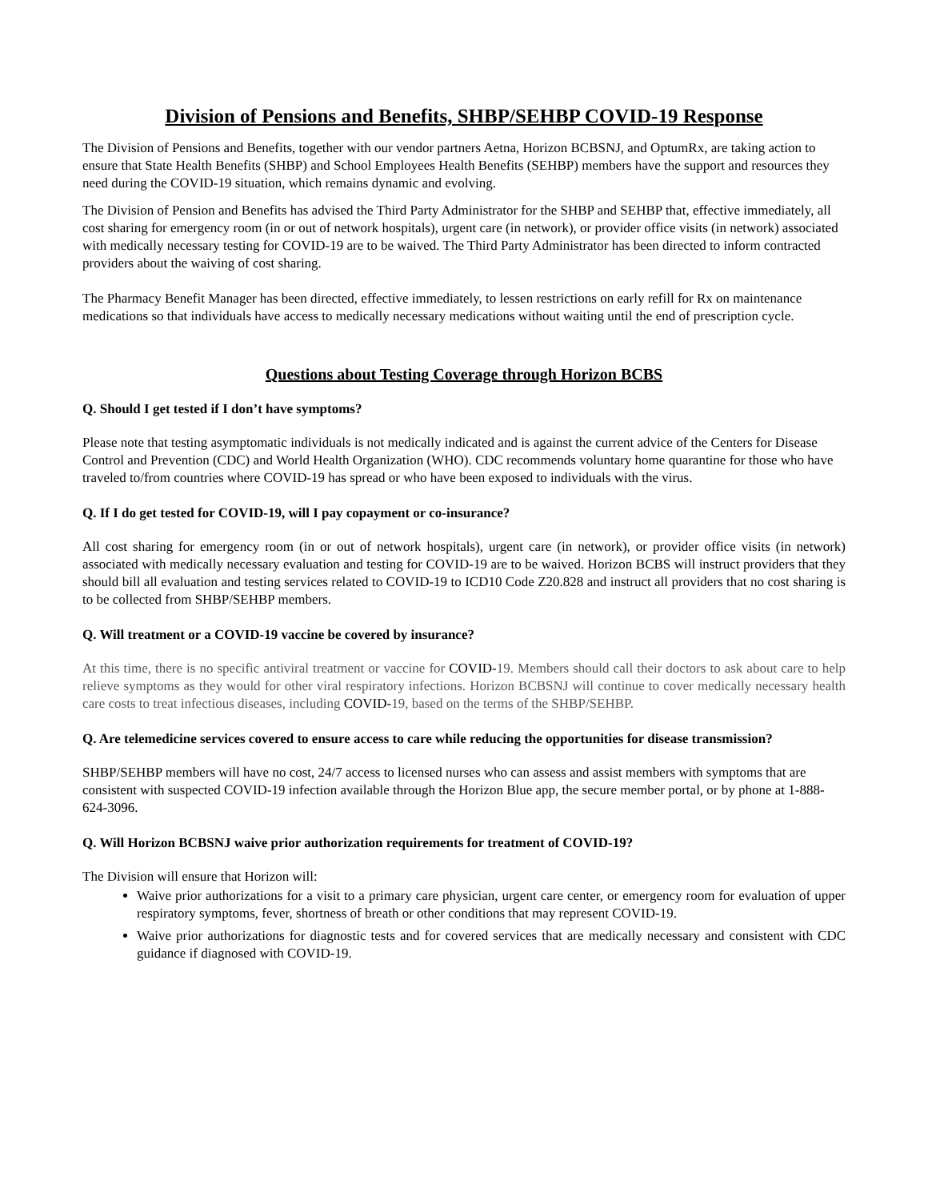Division of Pensions and Benefits, SHBP/SEHBP COVID-19 Response
The Division of Pensions and Benefits, together with our vendor partners Aetna, Horizon BCBSNJ, and OptumRx, are taking action to ensure that State Health Benefits (SHBP) and School Employees Health Benefits (SEHBP) members have the support and resources they need during the COVID-19 situation, which remains dynamic and evolving.
The Division of Pension and Benefits has advised the Third Party Administrator for the SHBP and SEHBP that, effective immediately, all cost sharing for emergency room (in or out of network hospitals), urgent care (in network), or provider office visits (in network) associated with medically necessary testing for COVID-19 are to be waived. The Third Party Administrator has been directed to inform contracted providers about the waiving of cost sharing.
The Pharmacy Benefit Manager has been directed, effective immediately, to lessen restrictions on early refill for Rx on maintenance medications so that individuals have access to medically necessary medications without waiting until the end of prescription cycle.
Questions about Testing Coverage through Horizon BCBS
Q. Should I get tested if I don’t have symptoms?
Please note that testing asymptomatic individuals is not medically indicated and is against the current advice of the Centers for Disease Control and Prevention (CDC) and World Health Organization (WHO). CDC recommends voluntary home quarantine for those who have traveled to/from countries where COVID-19 has spread or who have been exposed to individuals with the virus.
Q. If I do get tested for COVID-19, will I pay copayment or co-insurance?
All cost sharing for emergency room (in or out of network hospitals), urgent care (in network), or provider office visits (in network) associated with medically necessary evaluation and testing for COVID-19 are to be waived. Horizon BCBS will instruct providers that they should bill all evaluation and testing services related to COVID-19 to ICD10 Code Z20.828 and instruct all providers that no cost sharing is to be collected from SHBP/SEHBP members.
Q. Will treatment or a COVID-19 vaccine be covered by insurance?
At this time, there is no specific antiviral treatment or vaccine for COVID-19. Members should call their doctors to ask about care to help relieve symptoms as they would for other viral respiratory infections. Horizon BCBSNJ will continue to cover medically necessary health care costs to treat infectious diseases, including COVID-19, based on the terms of the SHBP/SEHBP.
Q. Are telemedicine services covered to ensure access to care while reducing the opportunities for disease transmission?
SHBP/SEHBP members will have no cost, 24/7 access to licensed nurses who can assess and assist members with symptoms that are consistent with suspected COVID-19 infection available through the Horizon Blue app, the secure member portal, or by phone at 1-888-624-3096.
Q. Will Horizon BCBSNJ waive prior authorization requirements for treatment of COVID-19?
The Division will ensure that Horizon will:
Waive prior authorizations for a visit to a primary care physician, urgent care center, or emergency room for evaluation of upper respiratory symptoms, fever, shortness of breath or other conditions that may represent COVID-19.
Waive prior authorizations for diagnostic tests and for covered services that are medically necessary and consistent with CDC guidance if diagnosed with COVID-19.